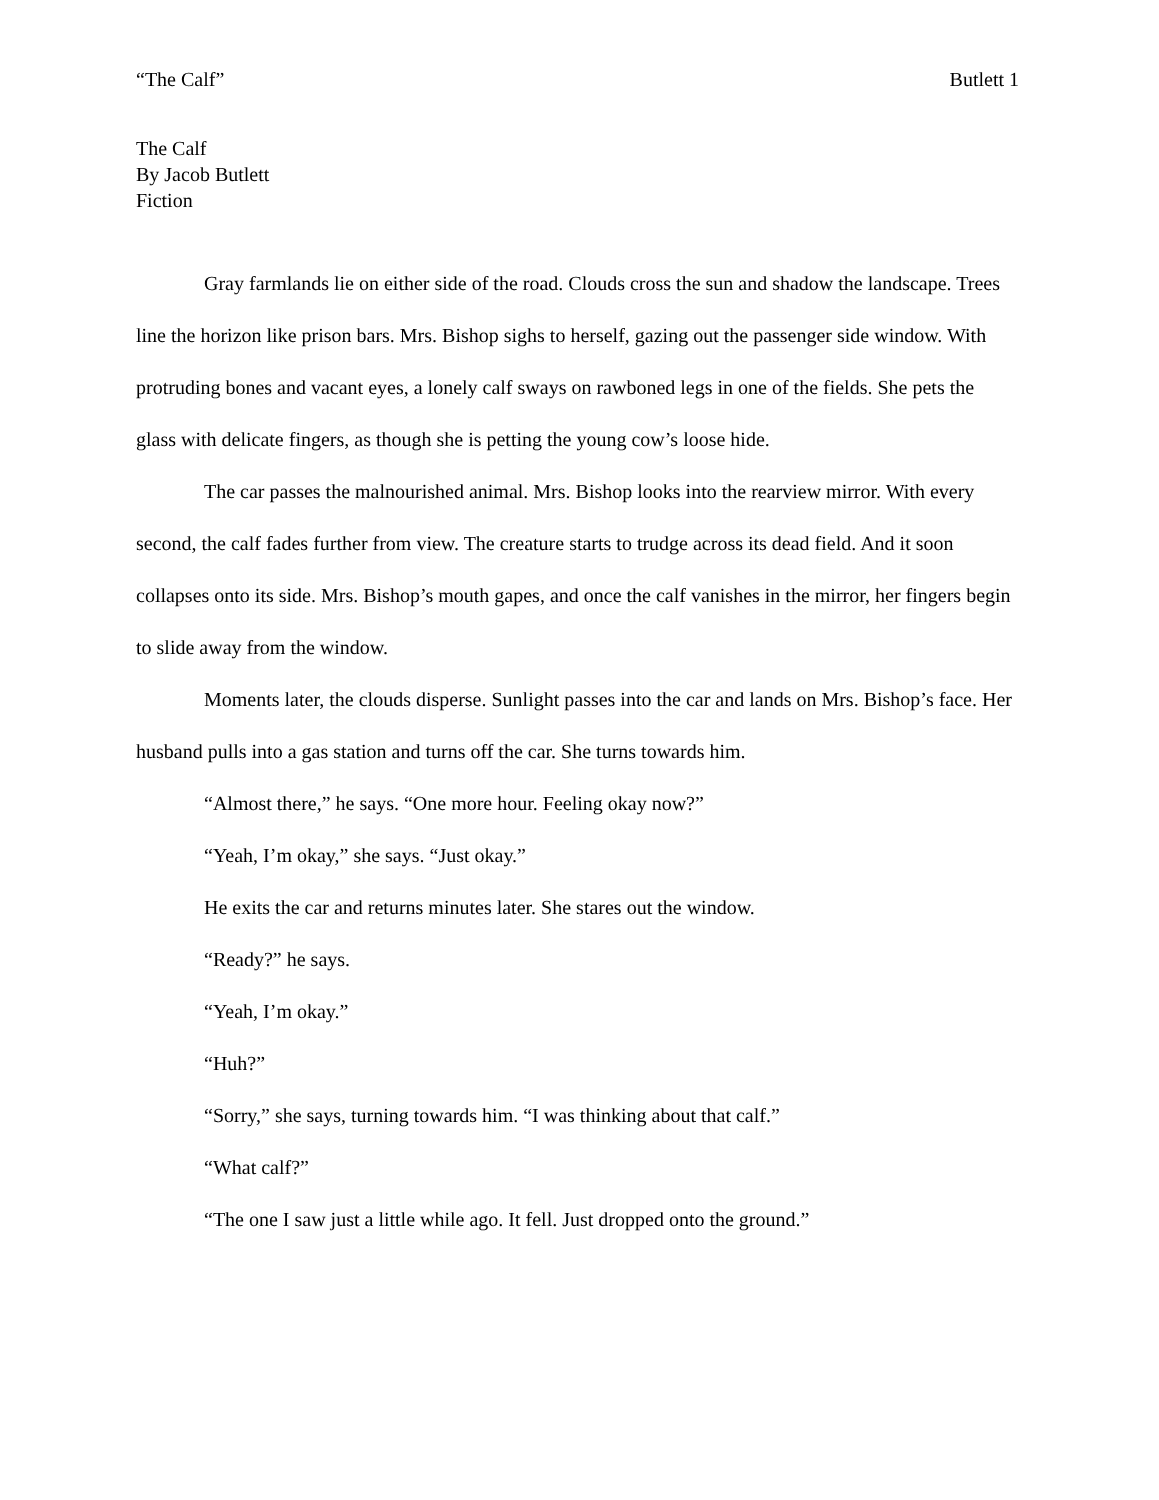“The Calf” Butlett 1
The Calf
By Jacob Butlett
Fiction
Gray farmlands lie on either side of the road. Clouds cross the sun and shadow the landscape. Trees line the horizon like prison bars. Mrs. Bishop sighs to herself, gazing out the passenger side window. With protruding bones and vacant eyes, a lonely calf sways on rawboned legs in one of the fields. She pets the glass with delicate fingers, as though she is petting the young cow’s loose hide.
The car passes the malnourished animal. Mrs. Bishop looks into the rearview mirror. With every second, the calf fades further from view. The creature starts to trudge across its dead field. And it soon collapses onto its side. Mrs. Bishop’s mouth gapes, and once the calf vanishes in the mirror, her fingers begin to slide away from the window.
Moments later, the clouds disperse. Sunlight passes into the car and lands on Mrs. Bishop’s face. Her husband pulls into a gas station and turns off the car. She turns towards him.
“Almost there,” he says. “One more hour. Feeling okay now?”
“Yeah, I’m okay,” she says. “Just okay.”
He exits the car and returns minutes later. She stares out the window.
“Ready?” he says.
“Yeah, I’m okay.”
“Huh?”
“Sorry,” she says, turning towards him. “I was thinking about that calf.”
“What calf?”
“The one I saw just a little while ago. It fell. Just dropped onto the ground.”